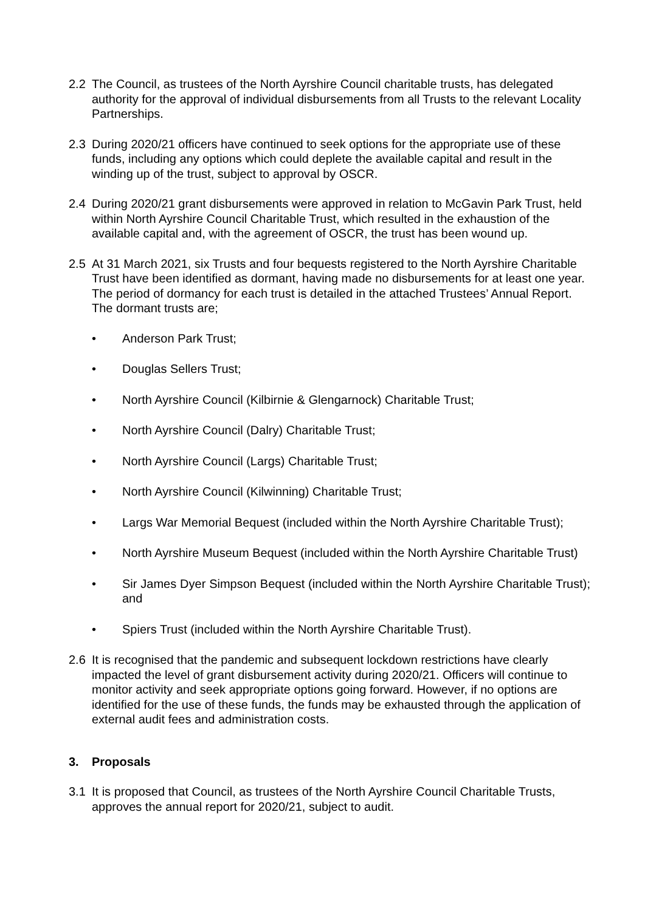2.2 The Council, as trustees of the North Ayrshire Council charitable trusts, has delegated authority for the approval of individual disbursements from all Trusts to the relevant Locality Partnerships.
2.3 During 2020/21 officers have continued to seek options for the appropriate use of these funds, including any options which could deplete the available capital and result in the winding up of the trust, subject to approval by OSCR.
2.4 During 2020/21 grant disbursements were approved in relation to McGavin Park Trust, held within North Ayrshire Council Charitable Trust, which resulted in the exhaustion of the available capital and, with the agreement of OSCR, the trust has been wound up.
2.5 At 31 March 2021, six Trusts and four bequests registered to the North Ayrshire Charitable Trust have been identified as dormant, having made no disbursements for at least one year. The period of dormancy for each trust is detailed in the attached Trustees’ Annual Report. The dormant trusts are;
• Anderson Park Trust;
• Douglas Sellers Trust;
• North Ayrshire Council (Kilbirnie & Glengarnock) Charitable Trust;
• North Ayrshire Council (Dalry) Charitable Trust;
• North Ayrshire Council (Largs) Charitable Trust;
• North Ayrshire Council (Kilwinning) Charitable Trust;
• Largs War Memorial Bequest (included within the North Ayrshire Charitable Trust);
• North Ayrshire Museum Bequest (included within the North Ayrshire Charitable Trust)
• Sir James Dyer Simpson Bequest (included within the North Ayrshire Charitable Trust); and
• Spiers Trust (included within the North Ayrshire Charitable Trust).
2.6 It is recognised that the pandemic and subsequent lockdown restrictions have clearly impacted the level of grant disbursement activity during 2020/21. Officers will continue to monitor activity and seek appropriate options going forward. However, if no options are identified for the use of these funds, the funds may be exhausted through the application of external audit fees and administration costs.
3. Proposals
3.1 It is proposed that Council, as trustees of the North Ayrshire Council Charitable Trusts, approves the annual report for 2020/21, subject to audit.